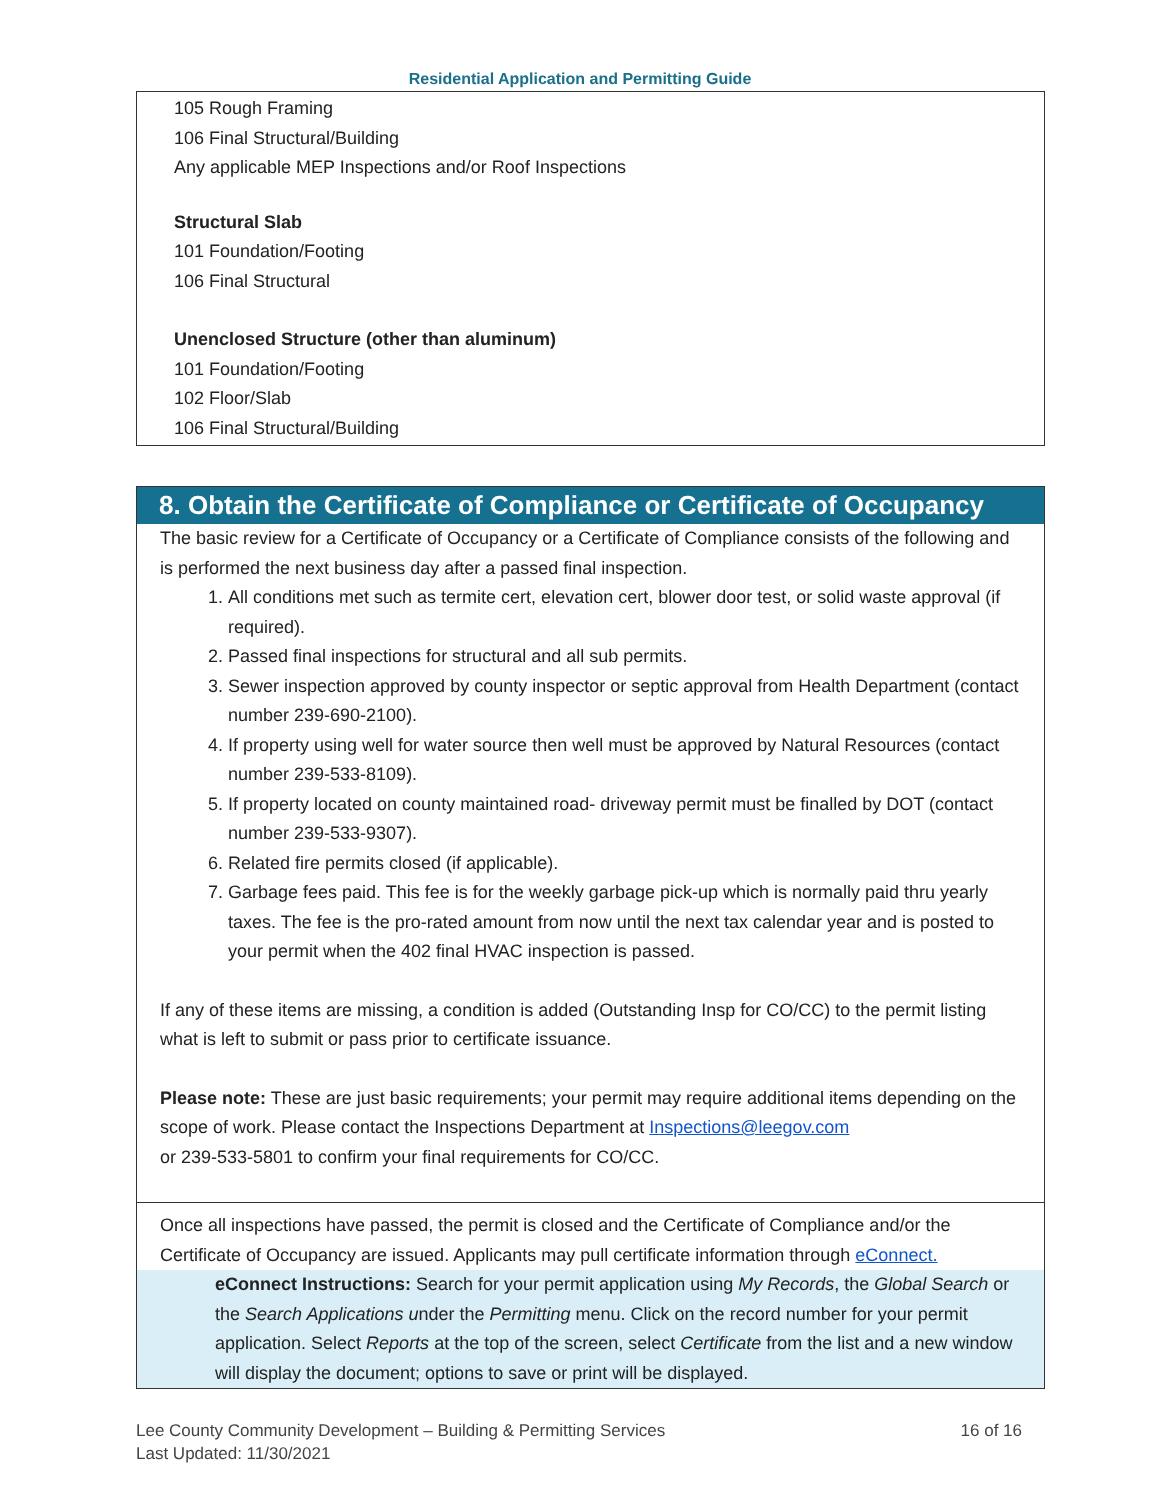Residential Application and Permitting Guide
105 Rough Framing
106 Final Structural/Building
Any applicable MEP Inspections and/or Roof Inspections
Structural Slab
101 Foundation/Footing
106 Final Structural
Unenclosed Structure (other than aluminum)
101 Foundation/Footing
102 Floor/Slab
106 Final Structural/Building
8. Obtain the Certificate of Compliance or Certificate of Occupancy
The basic review for a Certificate of Occupancy or a Certificate of Compliance consists of the following and is performed the next business day after a passed final inspection.
1. All conditions met such as termite cert, elevation cert, blower door test, or solid waste approval (if required).
2. Passed final inspections for structural and all sub permits.
3. Sewer inspection approved by county inspector or septic approval from Health Department (contact number 239-690-2100).
4. If property using well for water source then well must be approved by Natural Resources (contact number 239-533-8109).
5. If property located on county maintained road- driveway permit must be finalled by DOT (contact number 239-533-9307).
6. Related fire permits closed (if applicable).
7. Garbage fees paid. This fee is for the weekly garbage pick-up which is normally paid thru yearly taxes. The fee is the pro-rated amount from now until the next tax calendar year and is posted to your permit when the 402 final HVAC inspection is passed.
If any of these items are missing, a condition is added (Outstanding Insp for CO/CC) to the permit listing what is left to submit or pass prior to certificate issuance.
Please note: These are just basic requirements; your permit may require additional items depending on the scope of work. Please contact the Inspections Department at Inspections@leegov.com
or 239-533-5801 to confirm your final requirements for CO/CC.
Once all inspections have passed, the permit is closed and the Certificate of Compliance and/or the Certificate of Occupancy are issued. Applicants may pull certificate information through eConnect.
eConnect Instructions: Search for your permit application using My Records, the Global Search or the Search Applications under the Permitting menu. Click on the record number for your permit application. Select Reports at the top of the screen, select Certificate from the list and a new window will display the document; options to save or print will be displayed.
Lee County Community Development – Building & Permitting Services
Last Updated: 11/30/2021
16 of 16